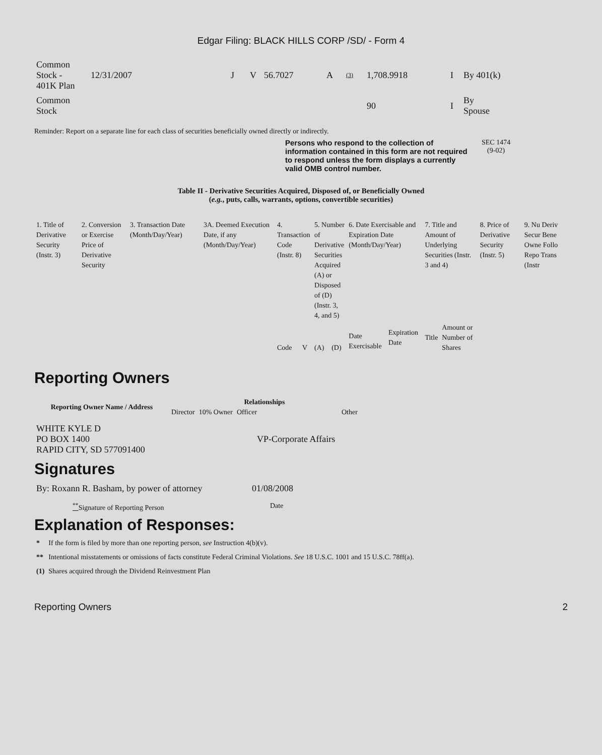Edgar Filing: BLACK HILLS CORP /SD/ - Form 4
| Common Stock - 401K Plan | 12/31/2007 | J | V | 56.7027 | A | (3) | 1,708.9918 | I | By 401(k) |
| Common Stock | | | | | | | 90 | I | By Spouse |
Reminder: Report on a separate line for each class of securities beneficially owned directly or indirectly.
Persons who respond to the collection of information contained in this form are not required to respond unless the form displays a currently valid OMB control number.
SEC 1474
(9-02)
Table II - Derivative Securities Acquired, Disposed of, or Beneficially Owned
(e.g., puts, calls, warrants, options, convertible securities)
| 1. Title of Derivative Security (Instr. 3) | 2. Conversion or Exercise Price of Derivative Security | 3. Transaction Date (Month/Day/Year) | 3A. Deemed Execution Date, if any (Month/Day/Year) | 4. Transaction Code (Instr. 8) | | 5. Number of Derivative Securities Acquired (A) or Disposed of (D) (Instr. 3, 4, and 5) | | 6. Date Exercisable and Expiration Date (Month/Day/Year) | | 7. Title and Amount of Underlying Securities (Instr. 3 and 4) | | 8. Price of Derivative Security (Instr. 5) | 9. Nu Deriv Secur Bene Owne Follo Repo Trans (Instr |
| | | | | Code | V | (A) | (D) | Date Exercisable | Expiration Date | Title | Amount or Number of Shares | | |
Reporting Owners
| Reporting Owner Name / Address | Relationships | | | |
| --- | --- | --- | --- | --- |
| | Director | 10% Owner | Officer | Other |
| WHITE KYLE D PO BOX 1400 RAPID CITY, SD 577091400 | VP-Corporate Affairs |
Signatures
| By: Roxann R. Basham, by power of attorney | 01/08/2008 |
| <sup>**</sup> Signature of Reporting Person | Date |
Explanation of Responses:
| * | If the form is filed by more than one reporting person, see Instruction 4(b)(v). |
| ** | Intentional misstatements or omissions of facts constitute Federal Criminal Violations. See 18 U.S.C. 1001 and 15 U.S.C. 78ff(a). |
| (1) | Shares acquired through the Dividend Reinvestment Plan |
Reporting Owners 2